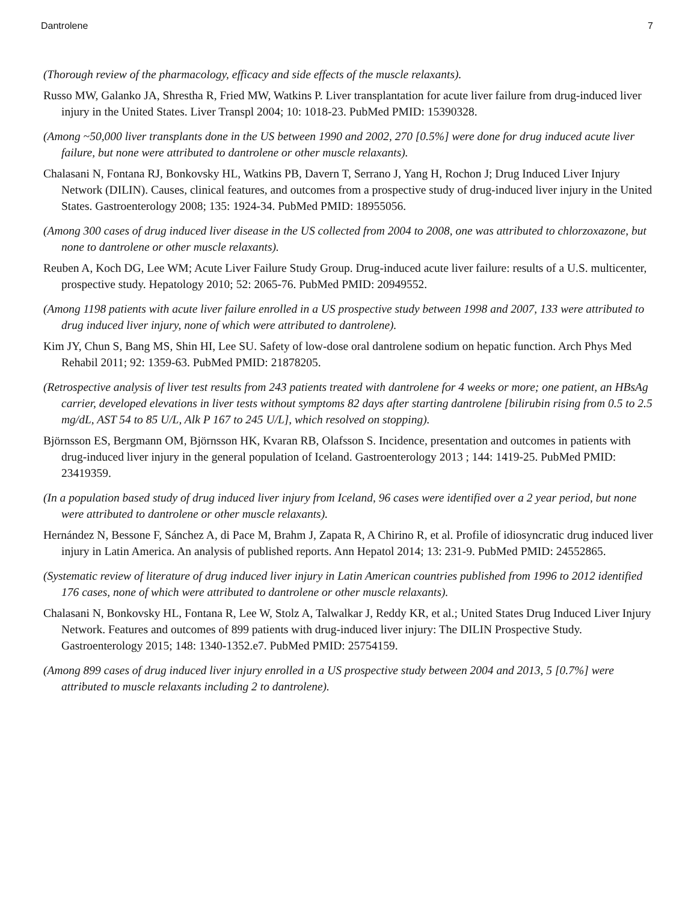Dantrolene 7
(Thorough review of the pharmacology, efficacy and side effects of the muscle relaxants).
Russo MW, Galanko JA, Shrestha R, Fried MW, Watkins P. Liver transplantation for acute liver failure from drug-induced liver injury in the United States. Liver Transpl 2004; 10: 1018-23. PubMed PMID: 15390328.
(Among ~50,000 liver transplants done in the US between 1990 and 2002, 270 [0.5%] were done for drug induced acute liver failure, but none were attributed to dantrolene or other muscle relaxants).
Chalasani N, Fontana RJ, Bonkovsky HL, Watkins PB, Davern T, Serrano J, Yang H, Rochon J; Drug Induced Liver Injury Network (DILIN). Causes, clinical features, and outcomes from a prospective study of drug-induced liver injury in the United States. Gastroenterology 2008; 135: 1924-34. PubMed PMID: 18955056.
(Among 300 cases of drug induced liver disease in the US collected from 2004 to 2008, one was attributed to chlorzoxazone, but none to dantrolene or other muscle relaxants).
Reuben A, Koch DG, Lee WM; Acute Liver Failure Study Group. Drug-induced acute liver failure: results of a U.S. multicenter, prospective study. Hepatology 2010; 52: 2065-76. PubMed PMID: 20949552.
(Among 1198 patients with acute liver failure enrolled in a US prospective study between 1998 and 2007, 133 were attributed to drug induced liver injury, none of which were attributed to dantrolene).
Kim JY, Chun S, Bang MS, Shin HI, Lee SU. Safety of low-dose oral dantrolene sodium on hepatic function. Arch Phys Med Rehabil 2011; 92: 1359-63. PubMed PMID: 21878205.
(Retrospective analysis of liver test results from 243 patients treated with dantrolene for 4 weeks or more; one patient, an HBsAg carrier, developed elevations in liver tests without symptoms 82 days after starting dantrolene [bilirubin rising from 0.5 to 2.5 mg/dL, AST 54 to 85 U/L, Alk P 167 to 245 U/L], which resolved on stopping).
Björnsson ES, Bergmann OM, Björnsson HK, Kvaran RB, Olafsson S. Incidence, presentation and outcomes in patients with drug-induced liver injury in the general population of Iceland. Gastroenterology 2013 ; 144: 1419-25. PubMed PMID: 23419359.
(In a population based study of drug induced liver injury from Iceland, 96 cases were identified over a 2 year period, but none were attributed to dantrolene or other muscle relaxants).
Hernández N, Bessone F, Sánchez A, di Pace M, Brahm J, Zapata R, A Chirino R, et al. Profile of idiosyncratic drug induced liver injury in Latin America. An analysis of published reports. Ann Hepatol 2014; 13: 231-9. PubMed PMID: 24552865.
(Systematic review of literature of drug induced liver injury in Latin American countries published from 1996 to 2012 identified 176 cases, none of which were attributed to dantrolene or other muscle relaxants).
Chalasani N, Bonkovsky HL, Fontana R, Lee W, Stolz A, Talwalkar J, Reddy KR, et al.; United States Drug Induced Liver Injury Network. Features and outcomes of 899 patients with drug-induced liver injury: The DILIN Prospective Study. Gastroenterology 2015; 148: 1340-1352.e7. PubMed PMID: 25754159.
(Among 899 cases of drug induced liver injury enrolled in a US prospective study between 2004 and 2013, 5 [0.7%] were attributed to muscle relaxants including 2 to dantrolene).